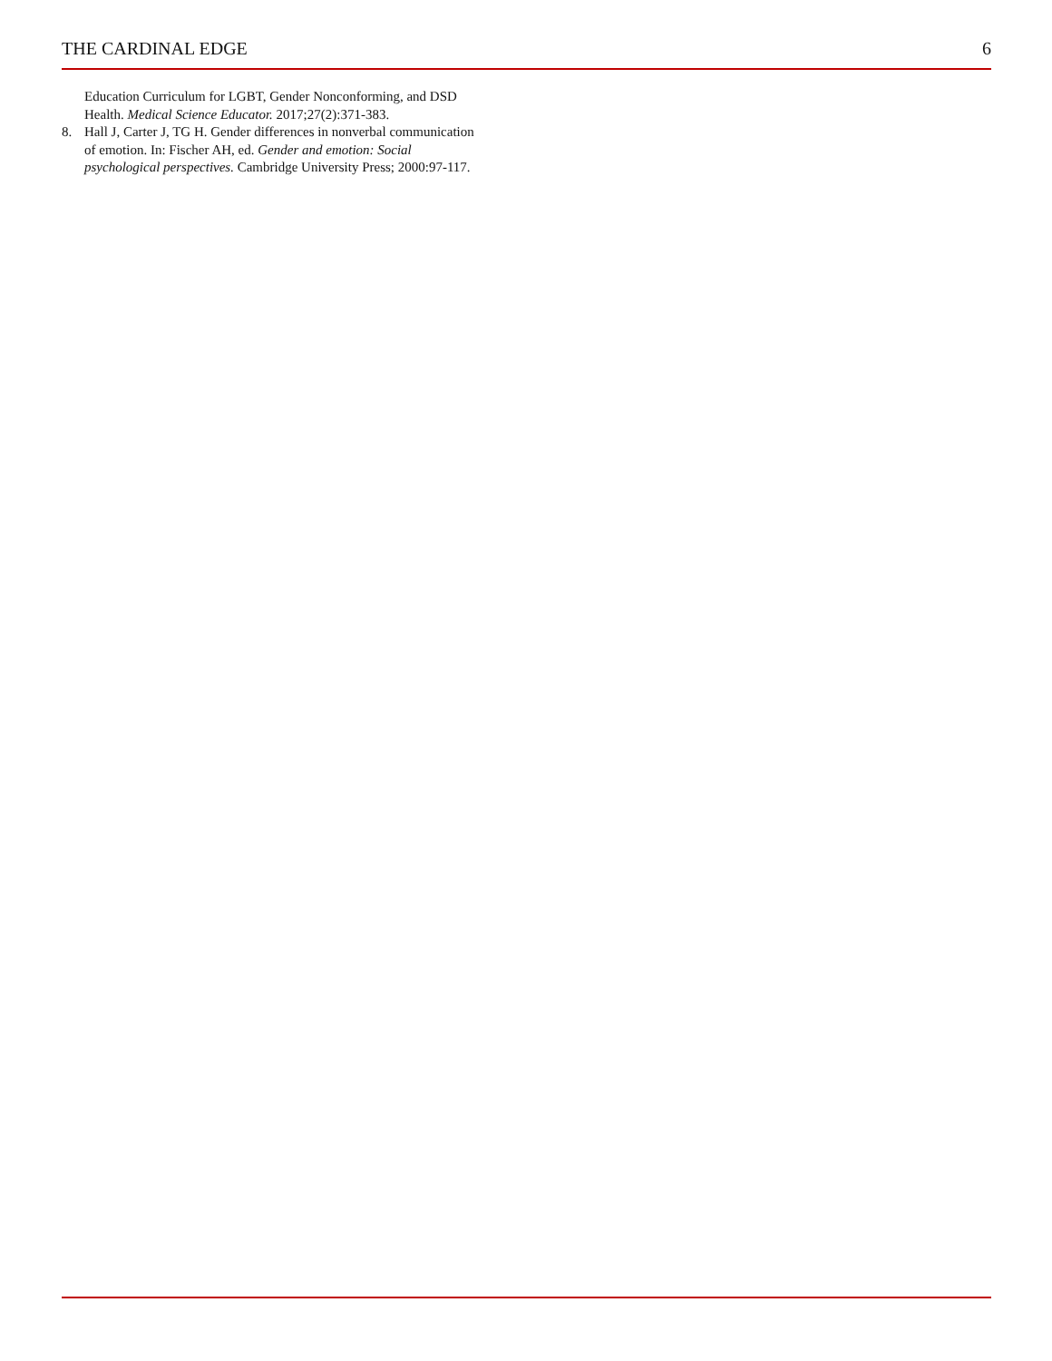THE CARDINAL EDGE 6
Education Curriculum for LGBT, Gender Nonconforming, and DSD Health. Medical Science Educator. 2017;27(2):371-383.
8. Hall J, Carter J, TG H. Gender differences in nonverbal communication of emotion. In: Fischer AH, ed. Gender and emotion: Social psychological perspectives. Cambridge University Press; 2000:97-117.